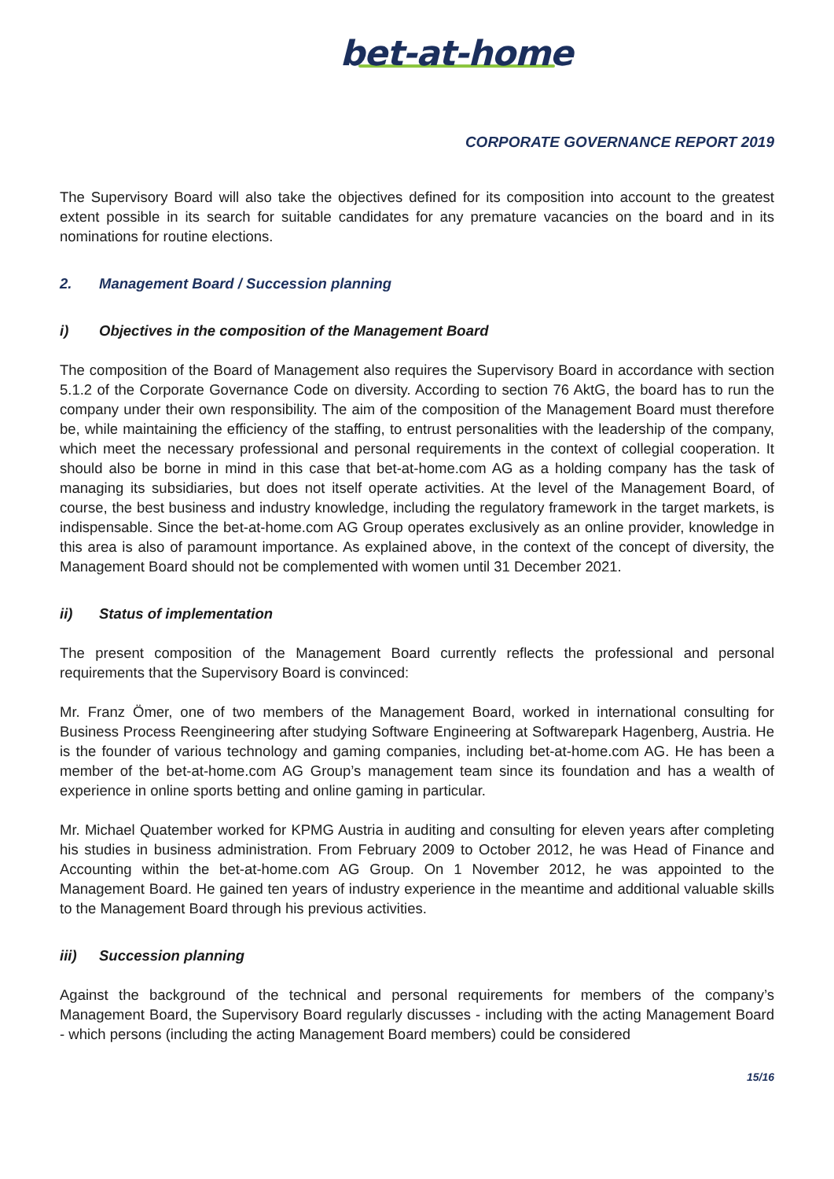bet-at-home
CORPORATE GOVERNANCE REPORT 2019
The Supervisory Board will also take the objectives defined for its composition into account to the greatest extent possible in its search for suitable candidates for any premature vacancies on the board and in its nominations for routine elections.
2. Management Board / Succession planning
i) Objectives in the composition of the Management Board
The composition of the Board of Management also requires the Supervisory Board in accordance with section 5.1.2 of the Corporate Governance Code on diversity. According to section 76 AktG, the board has to run the company under their own responsibility. The aim of the composition of the Management Board must therefore be, while maintaining the efficiency of the staffing, to entrust personalities with the leadership of the company, which meet the necessary professional and personal requirements in the context of collegial cooperation. It should also be borne in mind in this case that bet-at-home.com AG as a holding company has the task of managing its subsidiaries, but does not itself operate activities. At the level of the Management Board, of course, the best business and industry knowledge, including the regulatory framework in the target markets, is indispensable. Since the bet-at-home.com AG Group operates exclusively as an online provider, knowledge in this area is also of paramount importance. As explained above, in the context of the concept of diversity, the Management Board should not be complemented with women until 31 December 2021.
ii) Status of implementation
The present composition of the Management Board currently reflects the professional and personal requirements that the Supervisory Board is convinced:
Mr. Franz Ömer, one of two members of the Management Board, worked in international consulting for Business Process Reengineering after studying Software Engineering at Softwarepark Hagenberg, Austria. He is the founder of various technology and gaming companies, including bet-at-home.com AG. He has been a member of the bet-at-home.com AG Group’s management team since its foundation and has a wealth of experience in online sports betting and online gaming in particular.
Mr. Michael Quatember worked for KPMG Austria in auditing and consulting for eleven years after completing his studies in business administration. From February 2009 to October 2012, he was Head of Finance and Accounting within the bet-at-home.com AG Group. On 1 November 2012, he was appointed to the Management Board. He gained ten years of industry experience in the meantime and additional valuable skills to the Management Board through his previous activities.
iii) Succession planning
Against the background of the technical and personal requirements for members of the company’s Management Board, the Supervisory Board regularly discusses - including with the acting Management Board - which persons (including the acting Management Board members) could be considered
15/16